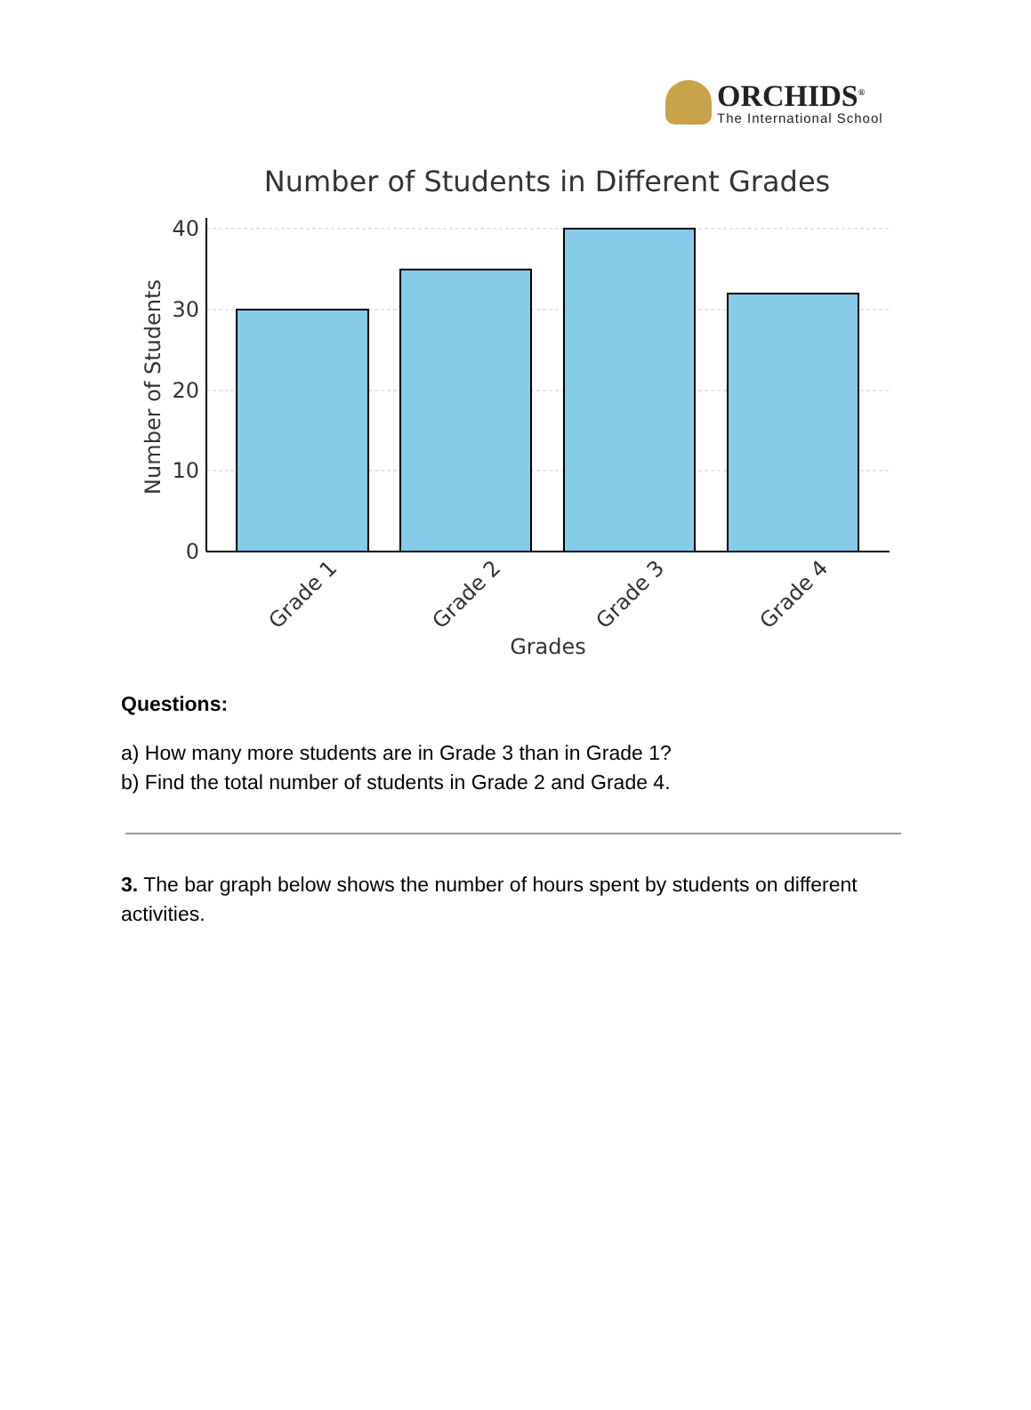ORCHIDS<sup>®</sup>
The International School
Number of Students in Different Grades
40
30
20
10
0
Number of Students
Grade 1
Grade 2
Grade 3
Grade 4
Grades
Questions:
a) How many more students are in Grade 3 than in Grade 1?
b) Find the total number of students in Grade 2 and Grade 4.
3. The bar graph below shows the number of hours spent by students on different activities.